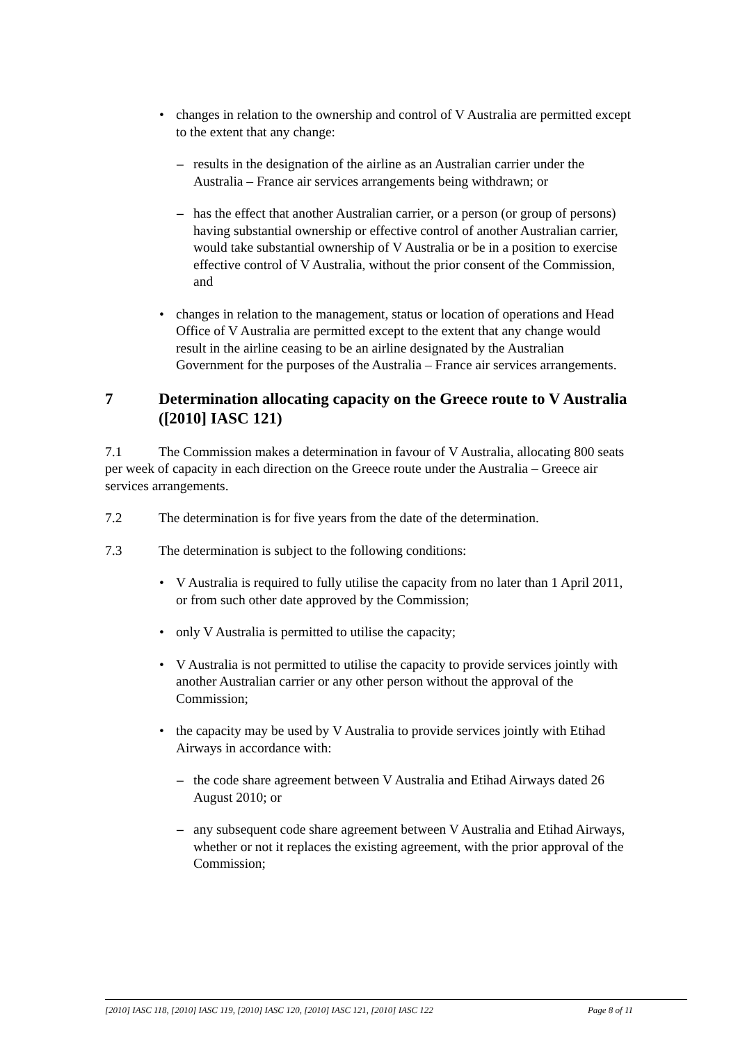• changes in relation to the ownership and control of V Australia are permitted except to the extent that any change:
– results in the designation of the airline as an Australian carrier under the Australia – France air services arrangements being withdrawn; or
– has the effect that another Australian carrier, or a person (or group of persons) having substantial ownership or effective control of another Australian carrier, would take substantial ownership of V Australia or be in a position to exercise effective control of V Australia, without the prior consent of the Commission, and
• changes in relation to the management, status or location of operations and Head Office of V Australia are permitted except to the extent that any change would result in the airline ceasing to be an airline designated by the Australian Government for the purposes of the Australia – France air services arrangements.
7 Determination allocating capacity on the Greece route to V Australia ([2010] IASC 121)
7.1 The Commission makes a determination in favour of V Australia, allocating 800 seats per week of capacity in each direction on the Greece route under the Australia – Greece air services arrangements.
7.2 The determination is for five years from the date of the determination.
7.3 The determination is subject to the following conditions:
• V Australia is required to fully utilise the capacity from no later than 1 April 2011, or from such other date approved by the Commission;
• only V Australia is permitted to utilise the capacity;
• V Australia is not permitted to utilise the capacity to provide services jointly with another Australian carrier or any other person without the approval of the Commission;
• the capacity may be used by V Australia to provide services jointly with Etihad Airways in accordance with:
– the code share agreement between V Australia and Etihad Airways dated 26 August 2010; or
– any subsequent code share agreement between V Australia and Etihad Airways, whether or not it replaces the existing agreement, with the prior approval of the Commission;
[2010] IASC 118, [2010] IASC 119, [2010] IASC 120, [2010] IASC 121, [2010] IASC 122 Page 8 of 11